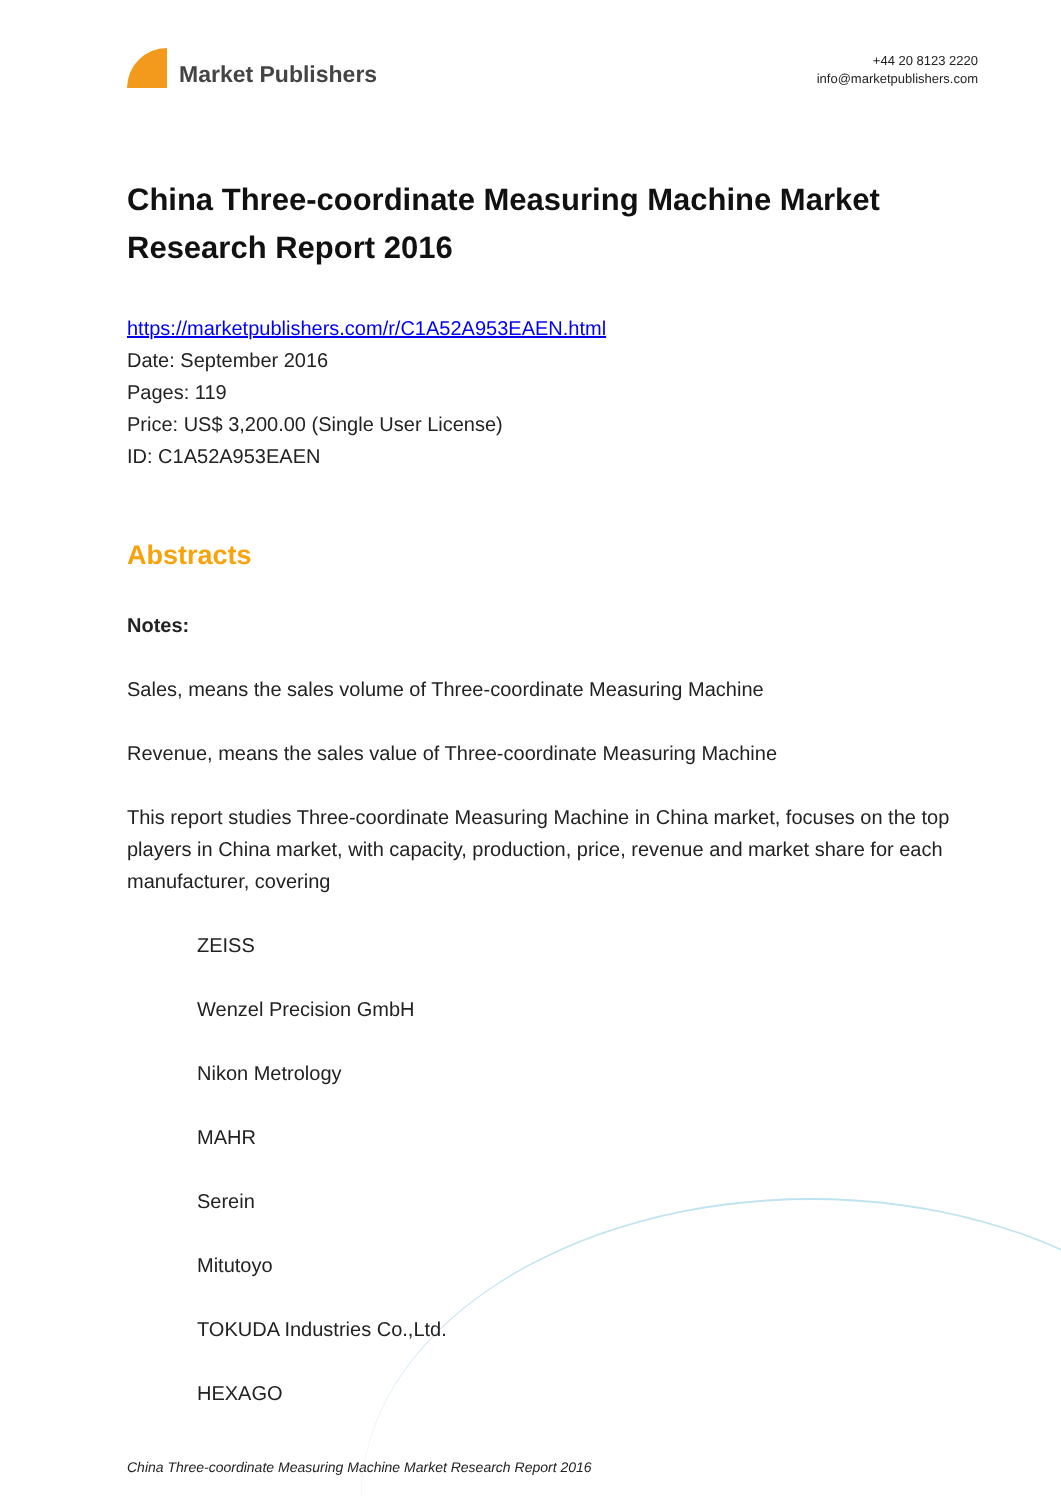Market Publishers
+44 20 8123 2220
info@marketpublishers.com
China Three-coordinate Measuring Machine Market Research Report 2016
https://marketpublishers.com/r/C1A52A953EAEN.html
Date: September 2016
Pages: 119
Price: US$ 3,200.00 (Single User License)
ID: C1A52A953EAEN
Abstracts
Notes:
Sales, means the sales volume of Three-coordinate Measuring Machine
Revenue, means the sales value of Three-coordinate Measuring Machine
This report studies Three-coordinate Measuring Machine in China market, focuses on the top players in China market, with capacity, production, price, revenue and market share for each manufacturer, covering
ZEISS
Wenzel Precision GmbH
Nikon Metrology
MAHR
Serein
Mitutoyo
TOKUDA Industries Co.,Ltd.
HEXAGO
China Three-coordinate Measuring Machine Market Research Report 2016